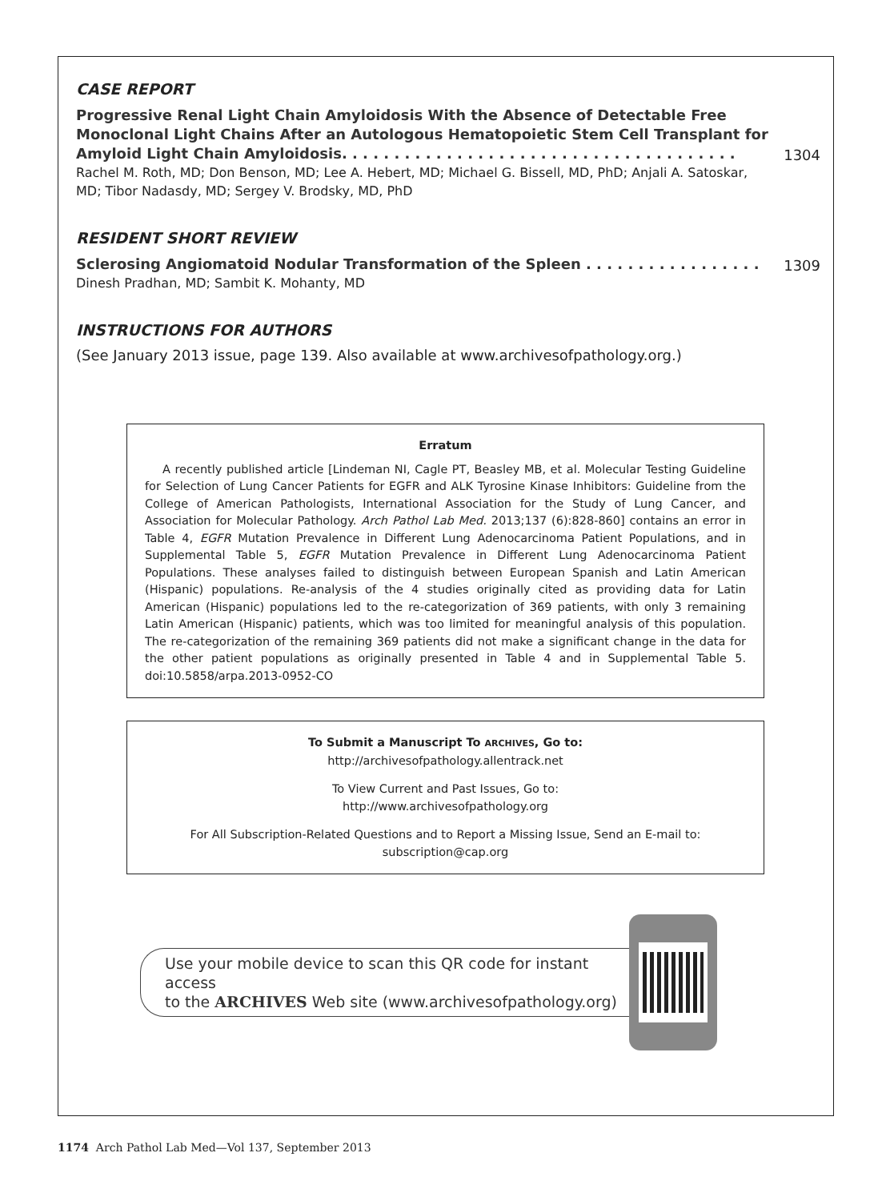CASE REPORT
Progressive Renal Light Chain Amyloidosis With the Absence of Detectable Free Monoclonal Light Chains After an Autologous Hematopoietic Stem Cell Transplant for Amyloid Light Chain Amyloidosis. . . . . . . . . . . . . . . . . . . . . . . . . . . . . . . . . . . . . .
1304
Rachel M. Roth, MD; Don Benson, MD; Lee A. Hebert, MD; Michael G. Bissell, MD, PhD; Anjali A. Satoskar, MD; Tibor Nadasdy, MD; Sergey V. Brodsky, MD, PhD
RESIDENT SHORT REVIEW
Sclerosing Angiomatoid Nodular Transformation of the Spleen . . . . . . . . . . . . . . . . .
1309
Dinesh Pradhan, MD; Sambit K. Mohanty, MD
INSTRUCTIONS FOR AUTHORS
(See January 2013 issue, page 139. Also available at www.archivesofpathology.org.)
Erratum
A recently published article [Lindeman NI, Cagle PT, Beasley MB, et al. Molecular Testing Guideline for Selection of Lung Cancer Patients for EGFR and ALK Tyrosine Kinase Inhibitors: Guideline from the College of American Pathologists, International Association for the Study of Lung Cancer, and Association for Molecular Pathology. Arch Pathol Lab Med. 2013;137 (6):828-860] contains an error in Table 4, EGFR Mutation Prevalence in Different Lung Adenocarcinoma Patient Populations, and in Supplemental Table 5, EGFR Mutation Prevalence in Different Lung Adenocarcinoma Patient Populations. These analyses failed to distinguish between European Spanish and Latin American (Hispanic) populations. Re-analysis of the 4 studies originally cited as providing data for Latin American (Hispanic) populations led to the re-categorization of 369 patients, with only 3 remaining Latin American (Hispanic) patients, which was too limited for meaningful analysis of this population. The re-categorization of the remaining 369 patients did not make a significant change in the data for the other patient populations as originally presented in Table 4 and in Supplemental Table 5. doi:10.5858/arpa.2013-0952-CO
To Submit a Manuscript To ARCHIVES, Go to:
http://archivesofpathology.allentrack.net
To View Current and Past Issues, Go to:
http://www.archivesofpathology.org
For All Subscription-Related Questions and to Report a Missing Issue, Send an E-mail to:
subscription@cap.org
Use your mobile device to scan this QR code for instant access
to the ARCHIVES Web site (www.archivesofpathology.org)
1174 Arch Pathol Lab Med—Vol 137, September 2013